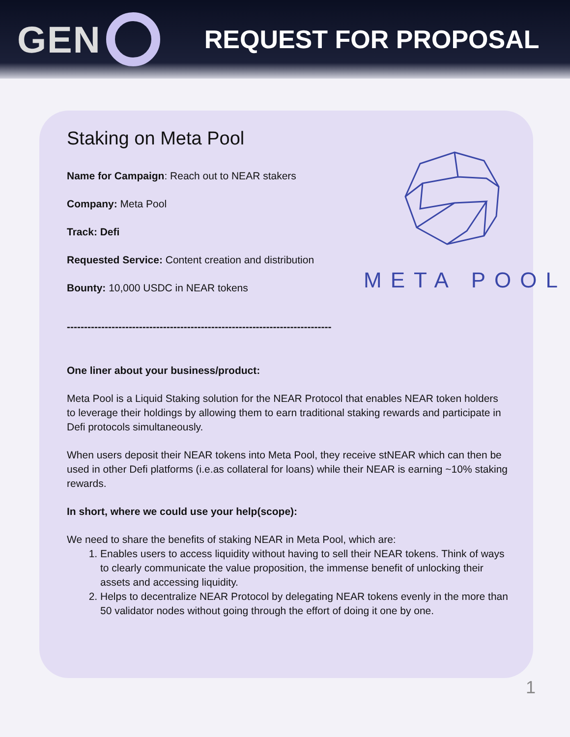GEN REQUEST FOR PROPOSAL
META POOL
Staking on Meta Pool
Name for Campaign: Reach out to NEAR stakers
Company: Meta Pool
Track: Defi
Requested Service: Content creation and distribution
Bounty: 10,000 USDC in NEAR tokens
-----------------------------------------------------------------------------
One liner about your business/product:
Meta Pool is a Liquid Staking solution for the NEAR Protocol that enables NEAR token holders to leverage their holdings by allowing them to earn traditional staking rewards and participate in Defi protocols simultaneously.
When users deposit their NEAR tokens into Meta Pool, they receive stNEAR which can then be used in other Defi platforms (i.e.as collateral for loans) while their NEAR is earning ~10% staking rewards.
In short, where we could use your help(scope):
We need to share the benefits of staking NEAR in Meta Pool, which are:
1. Enables users to access liquidity without having to sell their NEAR tokens. Think of ways to clearly communicate the value proposition, the immense benefit of unlocking their assets and accessing liquidity.
2. Helps to decentralize NEAR Protocol by delegating NEAR tokens evenly in the more than 50 validator nodes without going through the effort of doing it one by one.
1